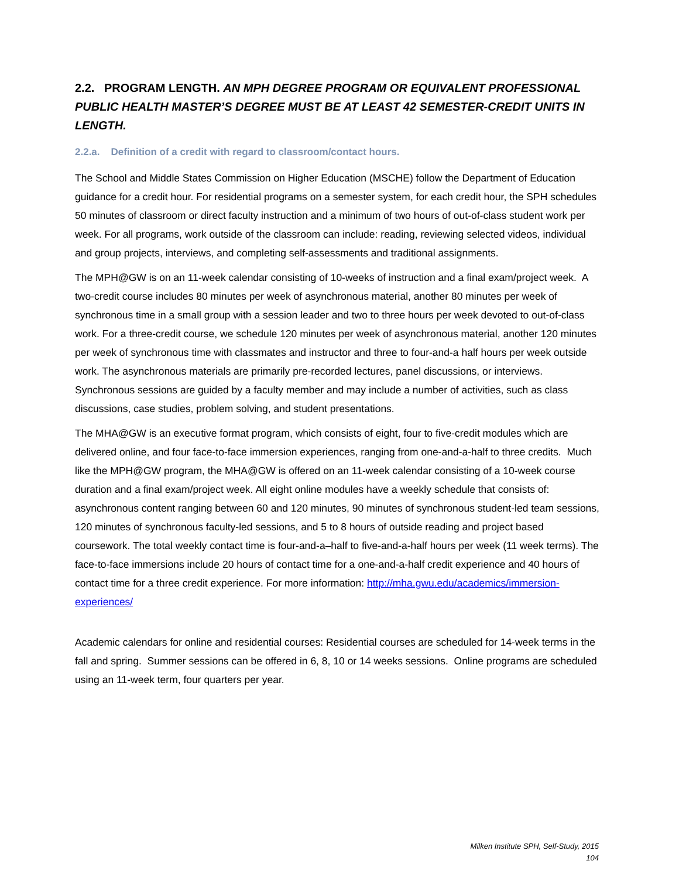2.2. PROGRAM LENGTH. AN MPH DEGREE PROGRAM OR EQUIVALENT PROFESSIONAL PUBLIC HEALTH MASTER’S DEGREE MUST BE AT LEAST 42 SEMESTER-CREDIT UNITS IN LENGTH.
2.2.a. Definition of a credit with regard to classroom/contact hours.
The School and Middle States Commission on Higher Education (MSCHE) follow the Department of Education guidance for a credit hour. For residential programs on a semester system, for each credit hour, the SPH schedules 50 minutes of classroom or direct faculty instruction and a minimum of two hours of out-of-class student work per week. For all programs, work outside of the classroom can include: reading, reviewing selected videos, individual and group projects, interviews, and completing self-assessments and traditional assignments.
The MPH@GW is on an 11-week calendar consisting of 10-weeks of instruction and a final exam/project week. A two-credit course includes 80 minutes per week of asynchronous material, another 80 minutes per week of synchronous time in a small group with a session leader and two to three hours per week devoted to out-of-class work. For a three-credit course, we schedule 120 minutes per week of asynchronous material, another 120 minutes per week of synchronous time with classmates and instructor and three to four-and-a half hours per week outside work. The asynchronous materials are primarily pre-recorded lectures, panel discussions, or interviews. Synchronous sessions are guided by a faculty member and may include a number of activities, such as class discussions, case studies, problem solving, and student presentations.
The MHA@GW is an executive format program, which consists of eight, four to five-credit modules which are delivered online, and four face-to-face immersion experiences, ranging from one-and-a-half to three credits. Much like the MPH@GW program, the MHA@GW is offered on an 11-week calendar consisting of a 10-week course duration and a final exam/project week. All eight online modules have a weekly schedule that consists of: asynchronous content ranging between 60 and 120 minutes, 90 minutes of synchronous student-led team sessions, 120 minutes of synchronous faculty-led sessions, and 5 to 8 hours of outside reading and project based coursework. The total weekly contact time is four-and-a–half to five-and-a-half hours per week (11 week terms). The face-to-face immersions include 20 hours of contact time for a one-and-a-half credit experience and 40 hours of contact time for a three credit experience. For more information: http://mha.gwu.edu/academics/immersion-experiences/
Academic calendars for online and residential courses: Residential courses are scheduled for 14-week terms in the fall and spring. Summer sessions can be offered in 6, 8, 10 or 14 weeks sessions. Online programs are scheduled using an 11-week term, four quarters per year.
Milken Institute SPH, Self-Study, 2015
104